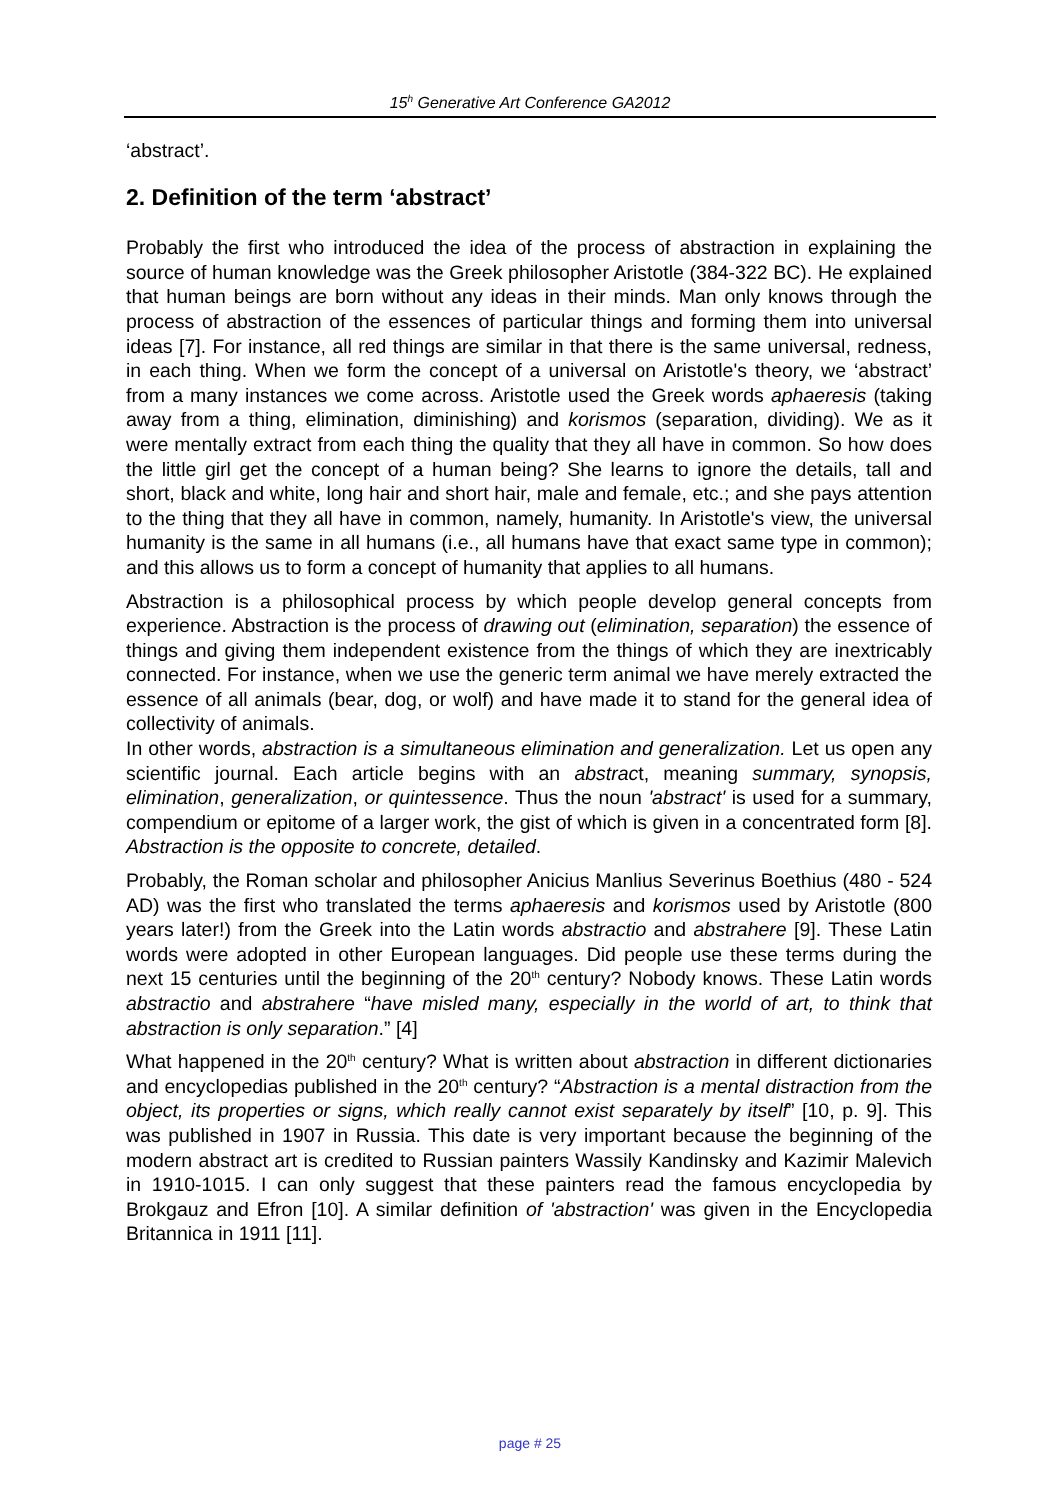15<sup>h</sup> Generative Art Conference GA2012
‘abstract’.
2. Definition of the term ‘abstract’
Probably the first who introduced the idea of the process of abstraction in explaining the source of human knowledge was the Greek philosopher Aristotle (384-322 BC). He explained that human beings are born without any ideas in their minds. Man only knows through the process of abstraction of the essences of particular things and forming them into universal ideas [7]. For instance, all red things are similar in that there is the same universal, redness, in each thing. When we form the concept of a universal on Aristotle's theory, we ‘abstract’ from a many instances we come across. Aristotle used the Greek words aphaeresis (taking away from a thing, elimination, diminishing) and korismos (separation, dividing). We as it were mentally extract from each thing the quality that they all have in common. So how does the little girl get the concept of a human being? She learns to ignore the details, tall and short, black and white, long hair and short hair, male and female, etc.; and she pays attention to the thing that they all have in common, namely, humanity. In Aristotle's view, the universal humanity is the same in all humans (i.e., all humans have that exact same type in common); and this allows us to form a concept of humanity that applies to all humans.
Abstraction is a philosophical process by which people develop general concepts from experience. Abstraction is the process of drawing out (elimination, separation) the essence of things and giving them independent existence from the things of which they are inextricably connected. For instance, when we use the generic term animal we have merely extracted the essence of all animals (bear, dog, or wolf) and have made it to stand for the general idea of collectivity of animals.
In other words, abstraction is a simultaneous elimination and generalization. Let us open any scientific journal. Each article begins with an abstract, meaning summary, synopsis, elimination, generalization, or quintessence. Thus the noun 'abstract' is used for a summary, compendium or epitome of a larger work, the gist of which is given in a concentrated form [8]. Abstraction is the opposite to concrete, detailed.
Probably, the Roman scholar and philosopher Anicius Manlius Severinus Boethius (480 - 524 AD) was the first who translated the terms aphaeresis and korismos used by Aristotle (800 years later!) from the Greek into the Latin words abstractio and abstrahere [9]. These Latin words were adopted in other European languages. Did people use these terms during the next 15 centuries until the beginning of the 20<sup>th</sup> century? Nobody knows. These Latin words abstractio and abstrahere “have misled many, especially in the world of art, to think that abstraction is only separation.” [4]
What happened in the 20<sup>th</sup> century? What is written about abstraction in different dictionaries and encyclopedias published in the 20<sup>th</sup> century? “Abstraction is a mental distraction from the object, its properties or signs, which really cannot exist separately by itself” [10, p. 9]. This was published in 1907 in Russia. This date is very important because the beginning of the modern abstract art is credited to Russian painters Wassily Kandinsky and Kazimir Malevich in 1910-1015. I can only suggest that these painters read the famous encyclopedia by Brokgauz and Efron [10]. A similar definition of 'abstraction' was given in the Encyclopedia Britannica in 1911 [11].
page # 25